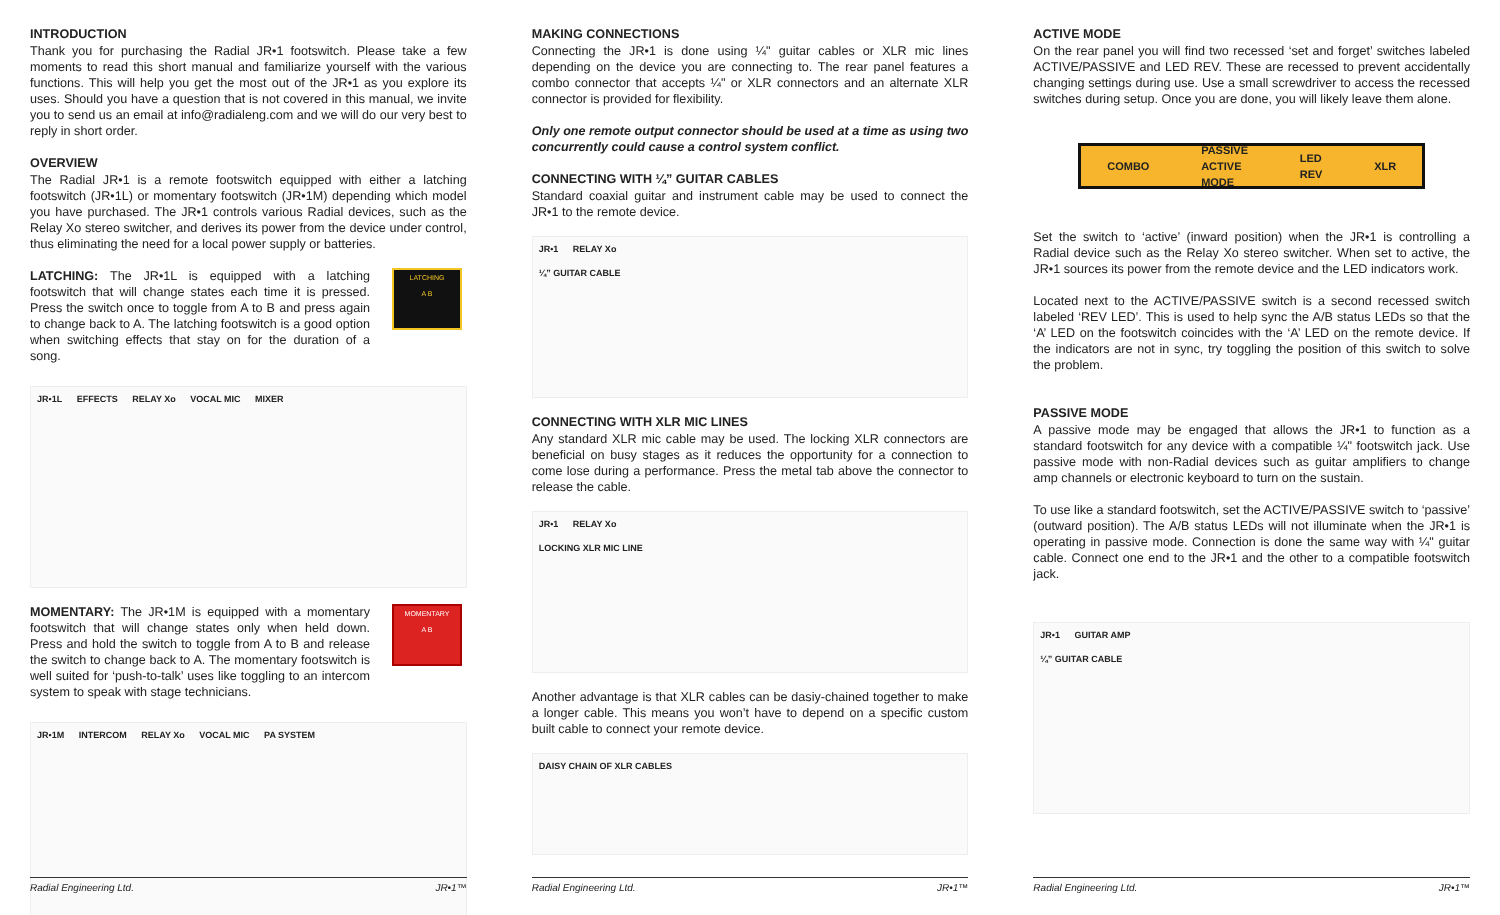INTRODUCTION
Thank you for purchasing the Radial JR•1 footswitch. Please take a few moments to read this short manual and familiarize yourself with the various functions. This will help you get the most out of the JR•1 as you explore its uses. Should you have a question that is not covered in this manual, we invite you to send us an email at info@radialeng.com and we will do our very best to reply in short order.
OVERVIEW
The Radial JR•1 is a remote footswitch equipped with either a latching footswitch (JR•1L) or momentary footswitch (JR•1M) depending which model you have purchased. The JR•1 controls various Radial devices, such as the Relay Xo stereo switcher, and derives its power from the device under control, thus eliminating the need for a local power supply or batteries.
LATCHING: The JR•1L is equipped with a latching footswitch that will change states each time it is pressed. Press the switch once to toggle from A to B and press again to change back to A. The latching footswitch is a good option when switching effects that stay on for the duration of a song.
LATCHING
A B
JR•1L EFFECTS RELAY Xo VOCAL MIC MIXER
MOMENTARY: The JR•1M is equipped with a momentary footswitch that will change states only when held down. Press and hold the switch to toggle from A to B and release the switch to change back to A. The momentary footswitch is well suited for ‘push-to-talk’ uses like toggling to an intercom system to speak with stage technicians.
MOMENTARY
A B
JR•1M INTERCOM RELAY Xo VOCAL MIC PA SYSTEM
Radial Engineering Ltd. JR•1™
MAKING CONNECTIONS
Connecting the JR•1 is done using ¼" guitar cables or XLR mic lines depending on the device you are connecting to. The rear panel features a combo connector that accepts ¼" or XLR connectors and an alternate XLR connector is provided for flexibility.
Only one remote output connector should be used at a time as using two concurrently could cause a control system conflict.
CONNECTING WITH ¼” GUITAR CABLES
Standard coaxial guitar and instrument cable may be used to connect the JR•1 to the remote device.
JR•1 RELAY Xo
¼” GUITAR CABLE
CONNECTING WITH XLR MIC LINES
Any standard XLR mic cable may be used. The locking XLR connectors are beneficial on busy stages as it reduces the opportunity for a connection to come lose during a performance. Press the metal tab above the connector to release the cable.
JR•1 RELAY Xo
LOCKING XLR MIC LINE
Another advantage is that XLR cables can be dasiy-chained together to make a longer cable. This means you won’t have to depend on a specific custom built cable to connect your remote device.
DAISY CHAIN OF XLR CABLES
Radial Engineering Ltd. JR•1™
ACTIVE MODE
On the rear panel you will find two recessed ‘set and forget’ switches labeled ACTIVE/PASSIVE and LED REV. These are recessed to prevent accidentally changing settings during use. Use a small screwdriver to access the recessed switches during setup. Once you are done, you will likely leave them alone.
COMBO PASSIVE
ACTIVE
MODE LED
REV XLR
Set the switch to ‘active’ (inward position) when the JR•1 is controlling a Radial device such as the Relay Xo stereo switcher. When set to active, the JR•1 sources its power from the remote device and the LED indicators work.
Located next to the ACTIVE/PASSIVE switch is a second recessed switch labeled ‘REV LED’. This is used to help sync the A/B status LEDs so that the ‘A’ LED on the footswitch coincides with the ‘A’ LED on the remote device. If the indicators are not in sync, try toggling the position of this switch to solve the problem.
PASSIVE MODE
A passive mode may be engaged that allows the JR•1 to function as a standard footswitch for any device with a compatible ¼" footswitch jack. Use passive mode with non-Radial devices such as guitar amplifiers to change amp channels or electronic keyboard to turn on the sustain.
To use like a standard footswitch, set the ACTIVE/PASSIVE switch to ‘passive’ (outward position). The A/B status LEDs will not illuminate when the JR•1 is operating in passive mode. Connection is done the same way with ¼" guitar cable. Connect one end to the JR•1 and the other to a compatible footswitch jack.
JR•1 GUITAR AMP
¼” GUITAR CABLE
Radial Engineering Ltd. JR•1™